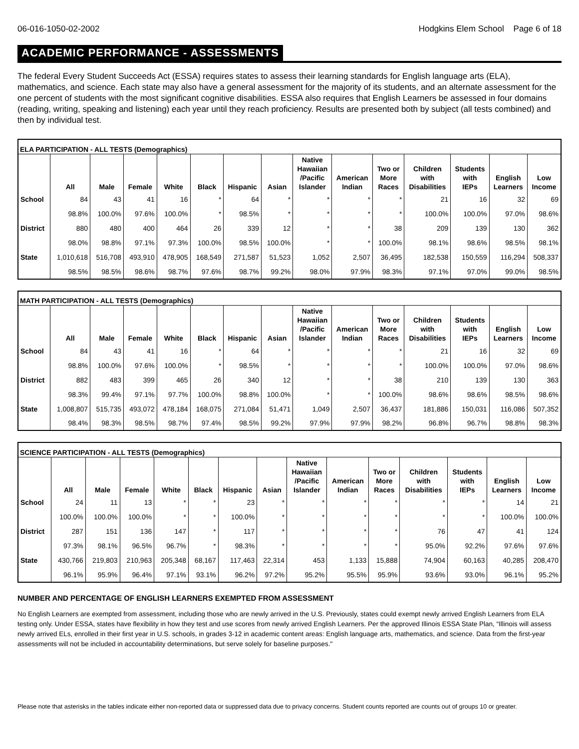06-016-1050-02-2002 Hodgkins Elem School Page 6 of 18
ACADEMIC PERFORMANCE - ASSESSMENTS
The federal Every Student Succeeds Act (ESSA) requires states to assess their learning standards for English language arts (ELA), mathematics, and science. Each state may also have a general assessment for the majority of its students, and an alternate assessment for the one percent of students with the most significant cognitive disabilities. ESSA also requires that English Learners be assessed in four domains (reading, writing, speaking and listening) each year until they reach proficiency. Results are presented both by subject (all tests combined) and then by individual test.
| ELA PARTICIPATION - ALL TESTS (Demographics) | | | | | | | | | | | | | | |
| --- | --- | --- | --- | --- | --- | --- | --- | --- | --- | --- | --- | --- | --- | --- |
| | All | Male | Female | White | Black | Hispanic | Asian | Native Hawaiian /Pacific Islander | American Indian | Two or More Races | Children with Disabilities | Students with IEPs | English Learners | Low Income |
| School | 84 | 43 | 41 | 16 | * | 64 | * | * | * | * | 21 | 16 | 32 | 69 |
| | 98.8% | 100.0% | 97.6% | 100.0% | * | 98.5% | * | * | * | * | 100.0% | 100.0% | 97.0% | 98.6% |
| District | 880 | 480 | 400 | 464 | 26 | 339 | 12 | * | * | 38 | 209 | 139 | 130 | 362 |
| | 98.0% | 98.8% | 97.1% | 97.3% | 100.0% | 98.5% | 100.0% | * | * | 100.0% | 98.1% | 98.6% | 98.5% | 98.1% |
| State | 1,010,618 | 516,708 | 493,910 | 478,905 | 168,549 | 271,587 | 51,523 | 1,052 | 2,507 | 36,495 | 182,538 | 150,559 | 116,294 | 508,337 |
| | 98.5% | 98.5% | 98.6% | 98.7% | 97.6% | 98.7% | 99.2% | 98.0% | 97.9% | 98.3% | 97.1% | 97.0% | 99.0% | 98.5% |
| MATH PARTICIPATION - ALL TESTS (Demographics) | | | | | | | | | | | | | | |
| --- | --- | --- | --- | --- | --- | --- | --- | --- | --- | --- | --- | --- | --- | --- |
| | All | Male | Female | White | Black | Hispanic | Asian | Native Hawaiian /Pacific Islander | American Indian | Two or More Races | Children with Disabilities | Students with IEPs | English Learners | Low Income |
| School | 84 | 43 | 41 | 16 | * | 64 | * | * | * | * | 21 | 16 | 32 | 69 |
| | 98.8% | 100.0% | 97.6% | 100.0% | * | 98.5% | * | * | * | * | 100.0% | 100.0% | 97.0% | 98.6% |
| District | 882 | 483 | 399 | 465 | 26 | 340 | 12 | * | * | 38 | 210 | 139 | 130 | 363 |
| | 98.3% | 99.4% | 97.1% | 97.7% | 100.0% | 98.8% | 100.0% | * | * | 100.0% | 98.6% | 98.6% | 98.5% | 98.6% |
| State | 1,008,807 | 515,735 | 493,072 | 478,184 | 168,075 | 271,084 | 51,471 | 1,049 | 2,507 | 36,437 | 181,886 | 150,031 | 116,086 | 507,352 |
| | 98.4% | 98.3% | 98.5% | 98.7% | 97.4% | 98.5% | 99.2% | 97.9% | 97.9% | 98.2% | 96.8% | 96.7% | 98.8% | 98.3% |
| SCIENCE PARTICIPATION - ALL TESTS (Demographics) | | | | | | | | | | | | | | |
| --- | --- | --- | --- | --- | --- | --- | --- | --- | --- | --- | --- | --- | --- | --- |
| | All | Male | Female | White | Black | Hispanic | Asian | Native Hawaiian /Pacific Islander | American Indian | Two or More Races | Children with Disabilities | Students with IEPs | English Learners | Low Income |
| School | 24 | 11 | 13 | * | * | 23 | * | * | * | * | * | * | 14 | 21 |
| | 100.0% | 100.0% | 100.0% | * | * | 100.0% | * | * | * | * | * | * | 100.0% | 100.0% |
| District | 287 | 151 | 136 | 147 | * | 117 | * | * | * | * | 76 | 47 | 41 | 124 |
| | 97.3% | 98.1% | 96.5% | 96.7% | * | 98.3% | * | * | * | * | 95.0% | 92.2% | 97.6% | 97.6% |
| State | 430,766 | 219,803 | 210,963 | 205,348 | 68,167 | 117,463 | 22,314 | 453 | 1,133 | 15,888 | 74,904 | 60,163 | 40,285 | 208,470 |
| | 96.1% | 95.9% | 96.4% | 97.1% | 93.1% | 96.2% | 97.2% | 95.2% | 95.5% | 95.9% | 93.6% | 93.0% | 96.1% | 95.2% |
NUMBER AND PERCENTAGE OF ENGLISH LEARNERS EXEMPTED FROM ASSESSMENT
No English Learners are exempted from assessment, including those who are newly arrived in the U.S. Previously, states could exempt newly arrived English Learners from ELA testing only. Under ESSA, states have flexibility in how they test and use scores from newly arrived English Learners. Per the approved Illinois ESSA State Plan, “Illinois will assess newly arrived ELs, enrolled in their first year in U.S. schools, in grades 3-12 in academic content areas: English language arts, mathematics, and science. Data from the first-year assessments will not be included in accountability determinations, but serve solely for baseline purposes."
Please note that asterisks in the tables indicate either non-reported data or suppressed data due to privacy concerns. Student counts reported are counts out of groups 10 or greater.